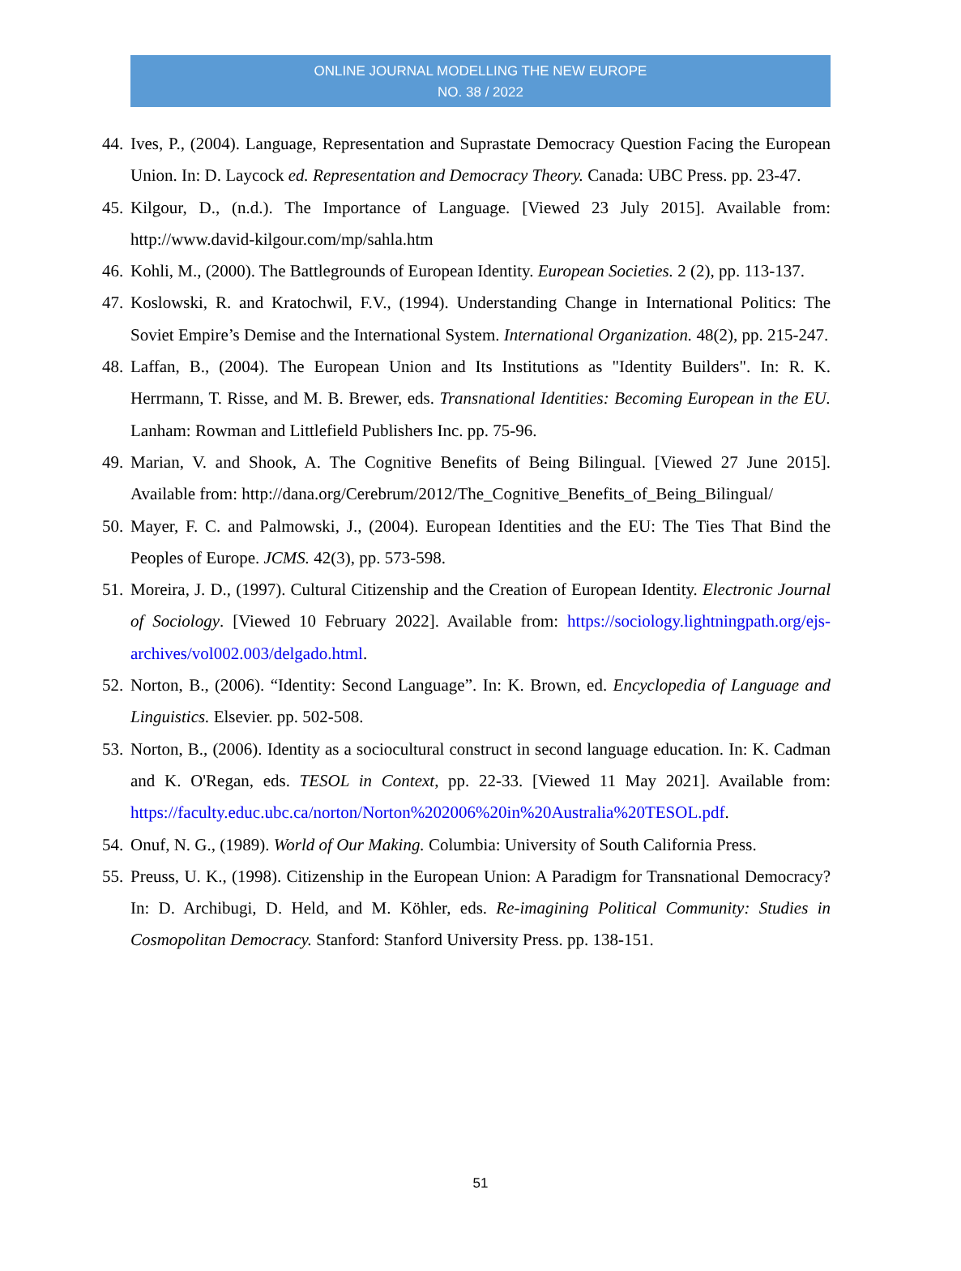ONLINE JOURNAL MODELLING THE NEW EUROPE
NO. 38 / 2022
44. Ives, P., (2004). Language, Representation and Suprastate Democracy Question Facing the European Union. In: D. Laycock ed. Representation and Democracy Theory. Canada: UBC Press. pp. 23-47.
45. Kilgour, D., (n.d.). The Importance of Language. [Viewed 23 July 2015]. Available from: http://www.david-kilgour.com/mp/sahla.htm
46. Kohli, M., (2000). The Battlegrounds of European Identity. European Societies. 2 (2), pp. 113-137.
47. Koslowski, R. and Kratochwil, F.V., (1994). Understanding Change in International Politics: The Soviet Empire’s Demise and the International System. International Organization. 48(2), pp. 215-247.
48. Laffan, B., (2004). The European Union and Its Institutions as "Identity Builders". In: R. K. Herrmann, T. Risse, and M. B. Brewer, eds. Transnational Identities: Becoming European in the EU. Lanham: Rowman and Littlefield Publishers Inc. pp. 75-96.
49. Marian, V. and Shook, A. The Cognitive Benefits of Being Bilingual. [Viewed 27 June 2015]. Available from: http://dana.org/Cerebrum/2012/The_Cognitive_Benefits_of_Being_Bilingual/
50. Mayer, F. C. and Palmowski, J., (2004). European Identities and the EU: The Ties That Bind the Peoples of Europe. JCMS. 42(3), pp. 573-598.
51. Moreira, J. D., (1997). Cultural Citizenship and the Creation of European Identity. Electronic Journal of Sociology. [Viewed 10 February 2022]. Available from: https://sociology.lightningpath.org/ejs-archives/vol002.003/delgado.html.
52. Norton, B., (2006). “Identity: Second Language”. In: K. Brown, ed. Encyclopedia of Language and Linguistics. Elsevier. pp. 502-508.
53. Norton, B., (2006). Identity as a sociocultural construct in second language education. In: K. Cadman and K. O'Regan, eds. TESOL in Context, pp. 22-33. [Viewed 11 May 2021]. Available from: https://faculty.educ.ubc.ca/norton/Norton%202006%20in%20Australia%20TESOL.pdf.
54. Onuf, N. G., (1989). World of Our Making. Columbia: University of South California Press.
55. Preuss, U. K., (1998). Citizenship in the European Union: A Paradigm for Transnational Democracy? In: D. Archibugi, D. Held, and M. Köhler, eds. Re-imagining Political Community: Studies in Cosmopolitan Democracy. Stanford: Stanford University Press. pp. 138-151.
51